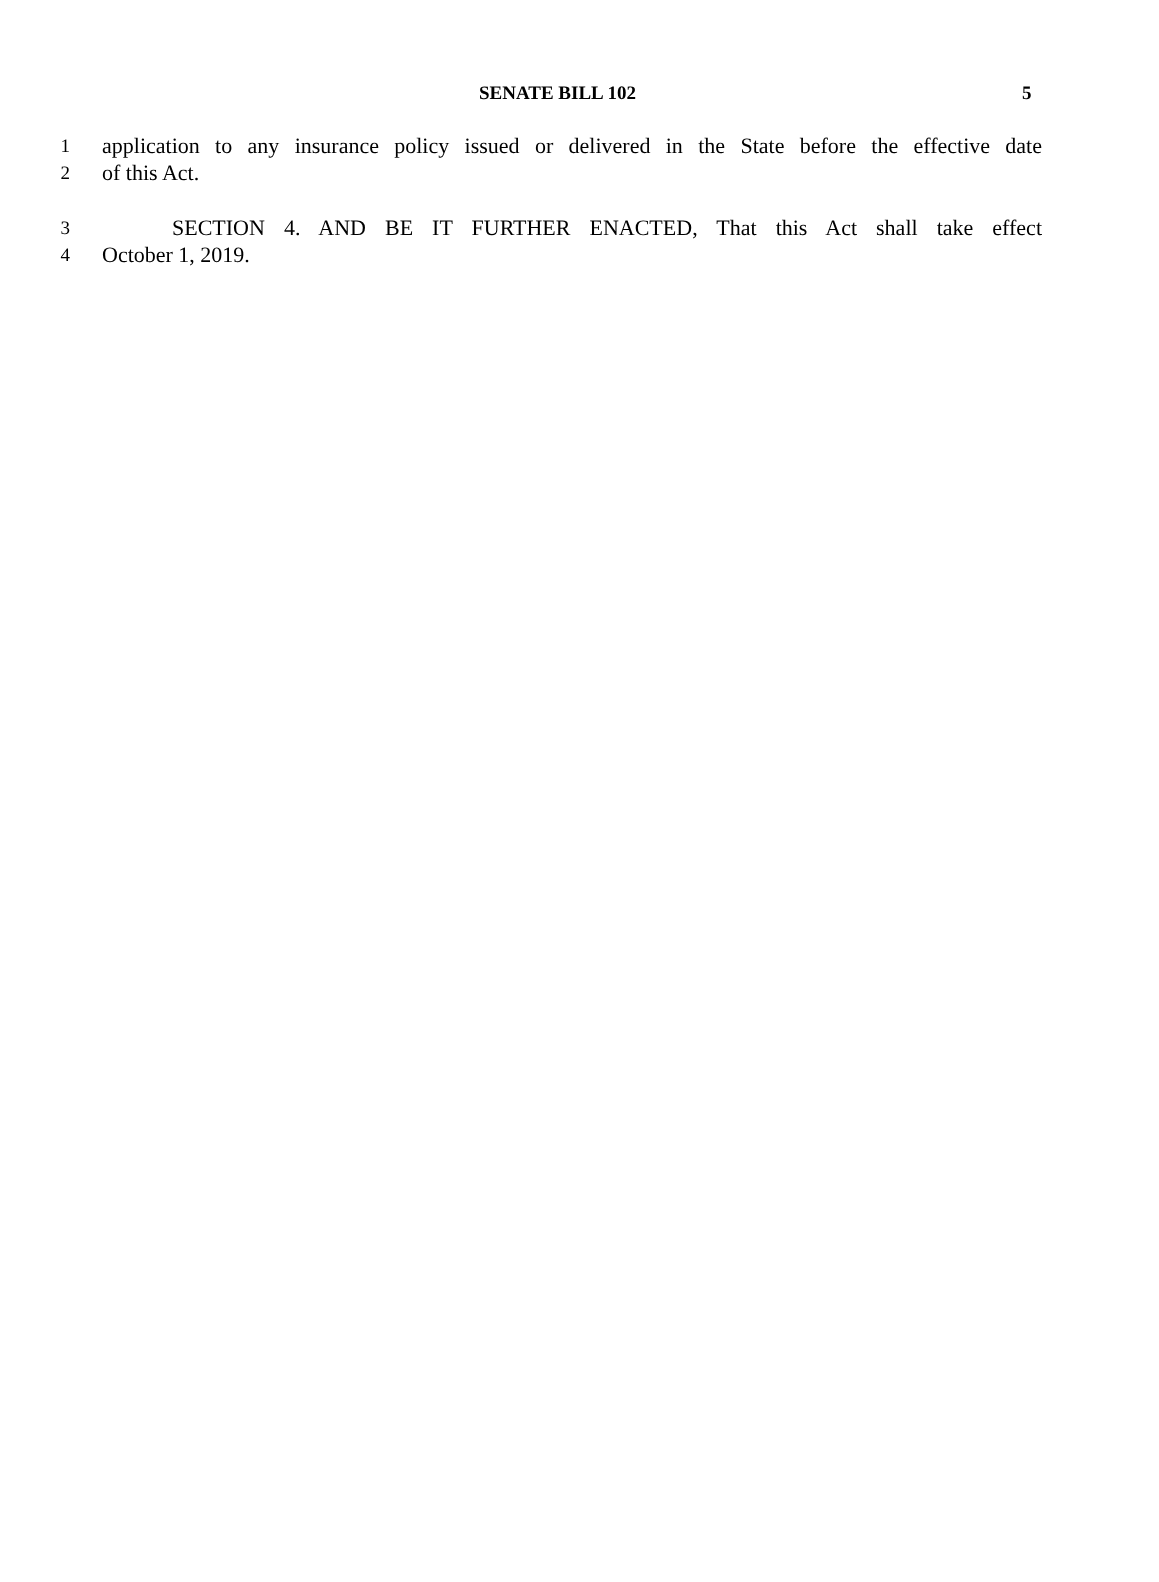SENATE BILL 102
5
1 application to any insurance policy issued or delivered in the State before the effective date
2 of this Act.
3 SECTION 4. AND BE IT FURTHER ENACTED, That this Act shall take effect
4 October 1, 2019.